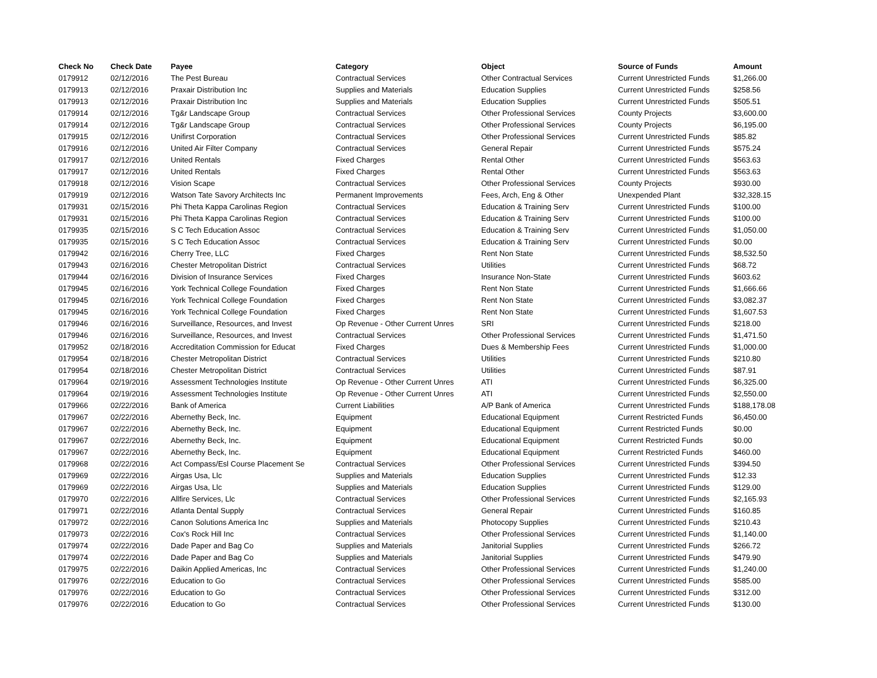| Check No | Check Date | Payee | Category | Object | Source of Funds | Amount |
| --- | --- | --- | --- | --- | --- | --- |
| 0179912 | 02/12/2016 | The Pest Bureau | Contractual Services | Other Contractual Services | Current Unrestricted Funds | $1,266.00 |
| 0179913 | 02/12/2016 | Praxair Distribution Inc | Supplies and Materials | Education Supplies | Current Unrestricted Funds | $258.56 |
| 0179913 | 02/12/2016 | Praxair Distribution Inc | Supplies and Materials | Education Supplies | Current Unrestricted Funds | $505.51 |
| 0179914 | 02/12/2016 | Tg&r Landscape Group | Contractual Services | Other Professional Services | County Projects | $3,600.00 |
| 0179914 | 02/12/2016 | Tg&r Landscape Group | Contractual Services | Other Professional Services | County Projects | $6,195.00 |
| 0179915 | 02/12/2016 | Unifirst Corporation | Contractual Services | Other Professional Services | Current Unrestricted Funds | $85.82 |
| 0179916 | 02/12/2016 | United Air Filter Company | Contractual Services | General Repair | Current Unrestricted Funds | $575.24 |
| 0179917 | 02/12/2016 | United Rentals | Fixed Charges | Rental Other | Current Unrestricted Funds | $563.63 |
| 0179917 | 02/12/2016 | United Rentals | Fixed Charges | Rental Other | Current Unrestricted Funds | $563.63 |
| 0179918 | 02/12/2016 | Vision Scape | Contractual Services | Other Professional Services | County Projects | $930.00 |
| 0179919 | 02/12/2016 | Watson Tate Savory Architects Inc | Permanent Improvements | Fees, Arch, Eng & Other | Unexpended Plant | $32,328.15 |
| 0179931 | 02/15/2016 | Phi Theta Kappa Carolinas Region | Contractual Services | Education & Training Serv | Current Unrestricted Funds | $100.00 |
| 0179931 | 02/15/2016 | Phi Theta Kappa Carolinas Region | Contractual Services | Education & Training Serv | Current Unrestricted Funds | $100.00 |
| 0179935 | 02/15/2016 | S C Tech Education Assoc | Contractual Services | Education & Training Serv | Current Unrestricted Funds | $1,050.00 |
| 0179935 | 02/15/2016 | S C Tech Education Assoc | Contractual Services | Education & Training Serv | Current Unrestricted Funds | $0.00 |
| 0179942 | 02/16/2016 | Cherry Tree, LLC | Fixed Charges | Rent Non State | Current Unrestricted Funds | $8,532.50 |
| 0179943 | 02/16/2016 | Chester Metropolitan District | Contractual Services | Utilities | Current Unrestricted Funds | $68.72 |
| 0179944 | 02/16/2016 | Division of Insurance Services | Fixed Charges | Insurance Non-State | Current Unrestricted Funds | $603.62 |
| 0179945 | 02/16/2016 | York Technical College Foundation | Fixed Charges | Rent Non State | Current Unrestricted Funds | $1,666.66 |
| 0179945 | 02/16/2016 | York Technical College Foundation | Fixed Charges | Rent Non State | Current Unrestricted Funds | $3,082.37 |
| 0179945 | 02/16/2016 | York Technical College Foundation | Fixed Charges | Rent Non State | Current Unrestricted Funds | $1,607.53 |
| 0179946 | 02/16/2016 | Surveillance, Resources, and Invest | Op Revenue - Other Current Unres | SRI | Current Unrestricted Funds | $218.00 |
| 0179946 | 02/16/2016 | Surveillance, Resources, and Invest | Contractual Services | Other Professional Services | Current Unrestricted Funds | $1,471.50 |
| 0179952 | 02/18/2016 | Accreditation Commission for Educat | Fixed Charges | Dues & Membership Fees | Current Unrestricted Funds | $1,000.00 |
| 0179954 | 02/18/2016 | Chester Metropolitan District | Contractual Services | Utilities | Current Unrestricted Funds | $210.80 |
| 0179954 | 02/18/2016 | Chester Metropolitan District | Contractual Services | Utilities | Current Unrestricted Funds | $87.91 |
| 0179964 | 02/19/2016 | Assessment Technologies Institute | Op Revenue - Other Current Unres | ATI | Current Unrestricted Funds | $6,325.00 |
| 0179964 | 02/19/2016 | Assessment Technologies Institute | Op Revenue - Other Current Unres | ATI | Current Unrestricted Funds | $2,550.00 |
| 0179966 | 02/22/2016 | Bank of America | Current Liabilities | A/P Bank of America | Current Unrestricted Funds | $188,178.08 |
| 0179967 | 02/22/2016 | Abernethy Beck, Inc. | Equipment | Educational Equipment | Current Restricted Funds | $6,450.00 |
| 0179967 | 02/22/2016 | Abernethy Beck, Inc. | Equipment | Educational Equipment | Current Restricted Funds | $0.00 |
| 0179967 | 02/22/2016 | Abernethy Beck, Inc. | Equipment | Educational Equipment | Current Restricted Funds | $0.00 |
| 0179967 | 02/22/2016 | Abernethy Beck, Inc. | Equipment | Educational Equipment | Current Restricted Funds | $460.00 |
| 0179968 | 02/22/2016 | Act Compass/Esl Course Placement Se | Contractual Services | Other Professional Services | Current Unrestricted Funds | $394.50 |
| 0179969 | 02/22/2016 | Airgas Usa, Llc | Supplies and Materials | Education Supplies | Current Unrestricted Funds | $12.33 |
| 0179969 | 02/22/2016 | Airgas Usa, Llc | Supplies and Materials | Education Supplies | Current Unrestricted Funds | $129.00 |
| 0179970 | 02/22/2016 | Allfire Services, Llc | Contractual Services | Other Professional Services | Current Unrestricted Funds | $2,165.93 |
| 0179971 | 02/22/2016 | Atlanta Dental Supply | Contractual Services | General Repair | Current Unrestricted Funds | $160.85 |
| 0179972 | 02/22/2016 | Canon Solutions America Inc | Supplies and Materials | Photocopy Supplies | Current Unrestricted Funds | $210.43 |
| 0179973 | 02/22/2016 | Cox's Rock Hill Inc | Contractual Services | Other Professional Services | Current Unrestricted Funds | $1,140.00 |
| 0179974 | 02/22/2016 | Dade Paper and Bag Co | Supplies and Materials | Janitorial Supplies | Current Unrestricted Funds | $266.72 |
| 0179974 | 02/22/2016 | Dade Paper and Bag Co | Supplies and Materials | Janitorial Supplies | Current Unrestricted Funds | $479.90 |
| 0179975 | 02/22/2016 | Daikin Applied Americas, Inc | Contractual Services | Other Professional Services | Current Unrestricted Funds | $1,240.00 |
| 0179976 | 02/22/2016 | Education to Go | Contractual Services | Other Professional Services | Current Unrestricted Funds | $585.00 |
| 0179976 | 02/22/2016 | Education to Go | Contractual Services | Other Professional Services | Current Unrestricted Funds | $312.00 |
| 0179976 | 02/22/2016 | Education to Go | Contractual Services | Other Professional Services | Current Unrestricted Funds | $130.00 |